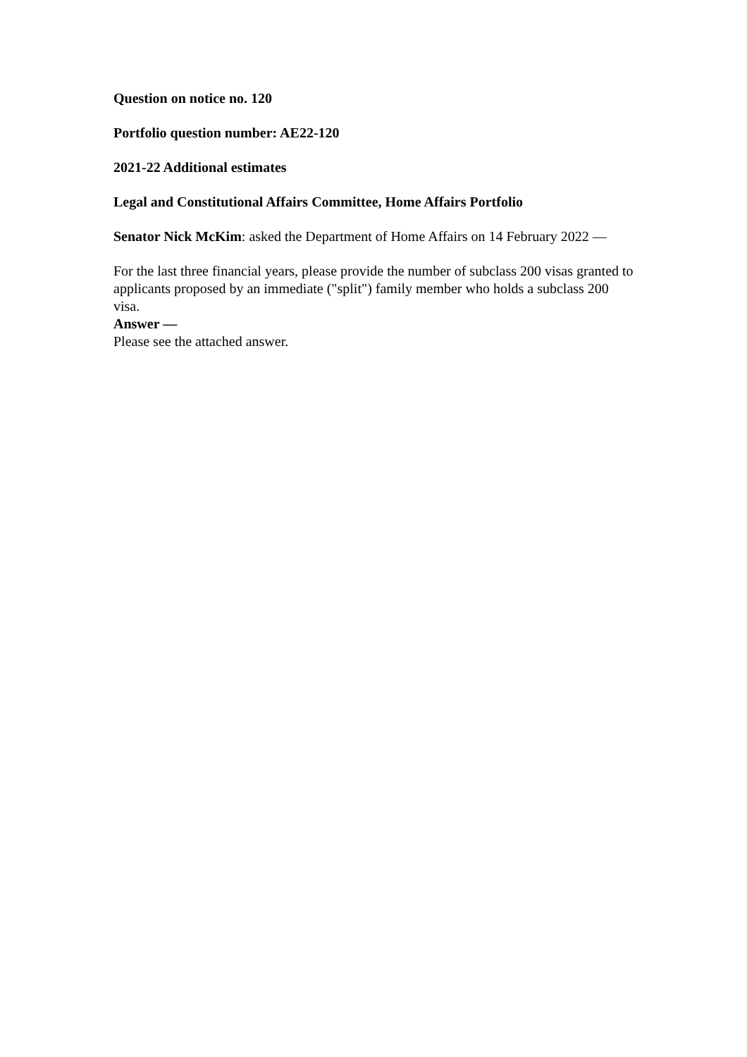Question on notice no. 120
Portfolio question number: AE22-120
2021-22 Additional estimates
Legal and Constitutional Affairs Committee, Home Affairs Portfolio
Senator Nick McKim: asked the Department of Home Affairs on 14 February 2022 —
For the last three financial years, please provide the number of subclass 200 visas granted to applicants proposed by an immediate ("split") family member who holds a subclass 200 visa.
Answer —
Please see the attached answer.